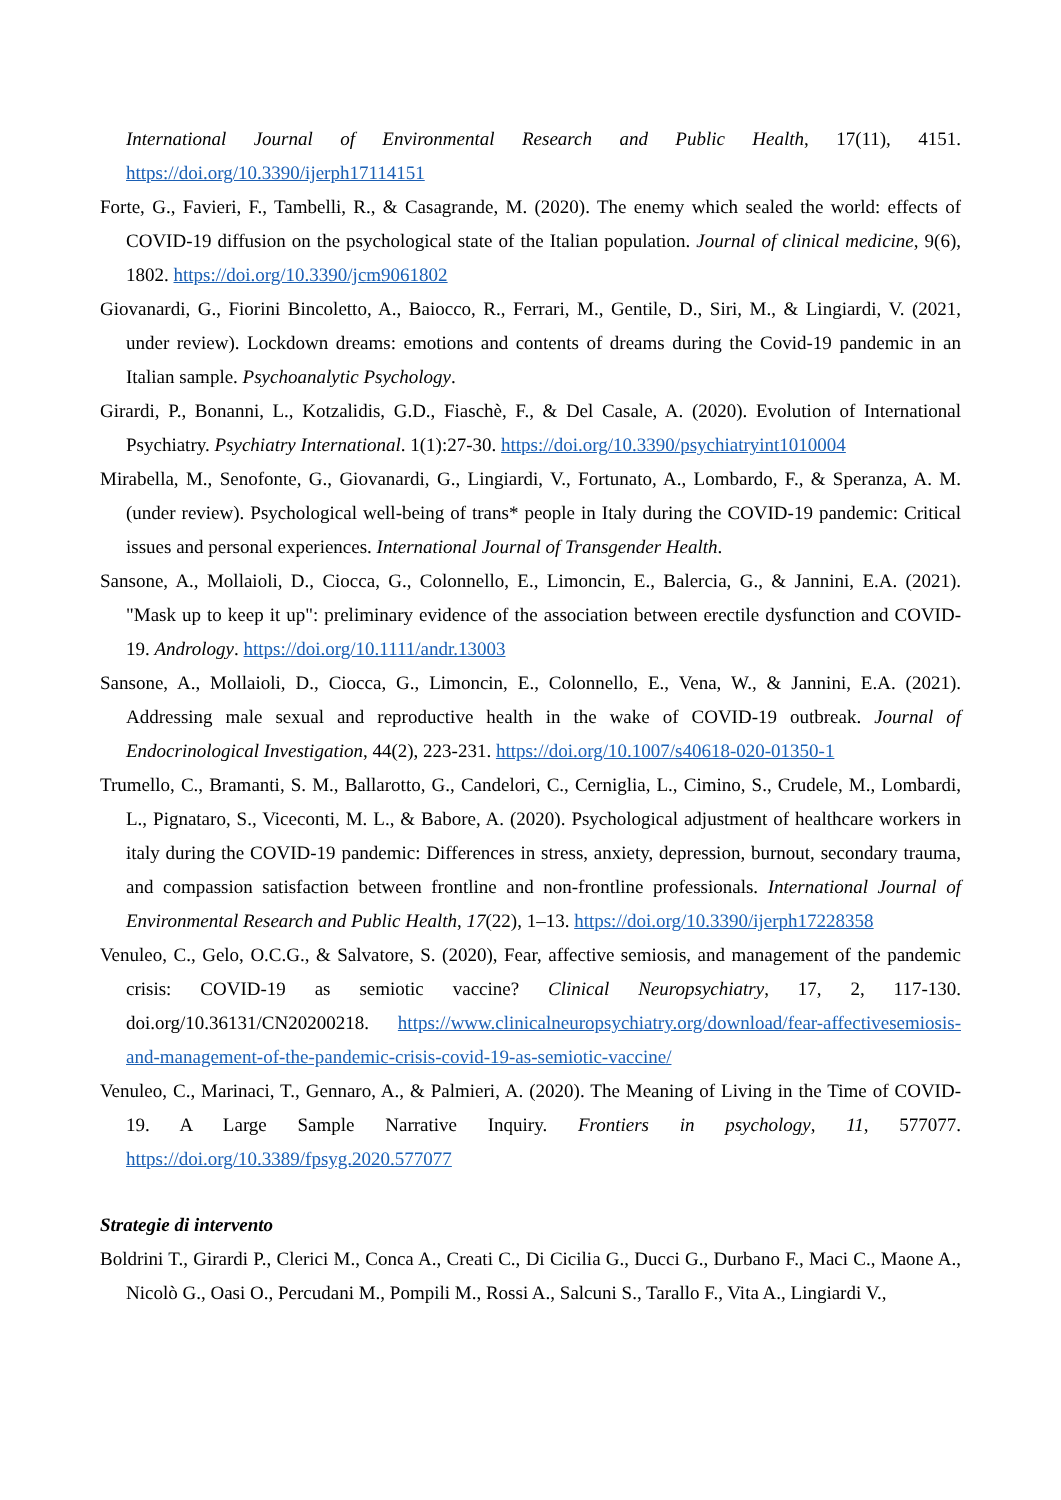International Journal of Environmental Research and Public Health, 17(11), 4151. https://doi.org/10.3390/ijerph17114151
Forte, G., Favieri, F., Tambelli, R., & Casagrande, M. (2020). The enemy which sealed the world: effects of COVID-19 diffusion on the psychological state of the Italian population. Journal of clinical medicine, 9(6), 1802. https://doi.org/10.3390/jcm9061802
Giovanardi, G., Fiorini Bincoletto, A., Baiocco, R., Ferrari, M., Gentile, D., Siri, M., & Lingiardi, V. (2021, under review). Lockdown dreams: emotions and contents of dreams during the Covid-19 pandemic in an Italian sample. Psychoanalytic Psychology.
Girardi, P., Bonanni, L., Kotzalidis, G.D., Fiaschè, F., & Del Casale, A. (2020). Evolution of International Psychiatry. Psychiatry International. 1(1):27-30. https://doi.org/10.3390/psychiatryint1010004
Mirabella, M., Senofonte, G., Giovanardi, G., Lingiardi, V., Fortunato, A., Lombardo, F., & Speranza, A. M. (under review). Psychological well-being of trans* people in Italy during the COVID-19 pandemic: Critical issues and personal experiences. International Journal of Transgender Health.
Sansone, A., Mollaioli, D., Ciocca, G., Colonnello, E., Limoncin, E., Balercia, G., & Jannini, E.A. (2021). "Mask up to keep it up": preliminary evidence of the association between erectile dysfunction and COVID-19. Andrology. https://doi.org/10.1111/andr.13003
Sansone, A., Mollaioli, D., Ciocca, G., Limoncin, E., Colonnello, E., Vena, W., & Jannini, E.A. (2021). Addressing male sexual and reproductive health in the wake of COVID-19 outbreak. Journal of Endocrinological Investigation, 44(2), 223-231. https://doi.org/10.1007/s40618-020-01350-1
Trumello, C., Bramanti, S. M., Ballarotto, G., Candelori, C., Cerniglia, L., Cimino, S., Crudele, M., Lombardi, L., Pignataro, S., Viceconti, M. L., & Babore, A. (2020). Psychological adjustment of healthcare workers in italy during the COVID-19 pandemic: Differences in stress, anxiety, depression, burnout, secondary trauma, and compassion satisfaction between frontline and non-frontline professionals. International Journal of Environmental Research and Public Health, 17(22), 1–13. https://doi.org/10.3390/ijerph17228358
Venuleo, C., Gelo, O.C.G., & Salvatore, S. (2020), Fear, affective semiosis, and management of the pandemic crisis: COVID-19 as semiotic vaccine? Clinical Neuropsychiatry, 17, 2, 117-130. doi.org/10.36131/CN20200218. https://www.clinicalneuropsychiatry.org/download/fear-affectivesemiosis-and-management-of-the-pandemic-crisis-covid-19-as-semiotic-vaccine/
Venuleo, C., Marinaci, T., Gennaro, A., & Palmieri, A. (2020). The Meaning of Living in the Time of COVID-19. A Large Sample Narrative Inquiry. Frontiers in psychology, 11, 577077. https://doi.org/10.3389/fpsyg.2020.577077
Strategie di intervento
Boldrini T., Girardi P., Clerici M., Conca A., Creati C., Di Cicilia G., Ducci G., Durbano F., Maci C., Maone A., Nicolò G., Oasi O., Percudani M., Pompili M., Rossi A., Salcuni S., Tarallo F., Vita A., Lingiardi V.,